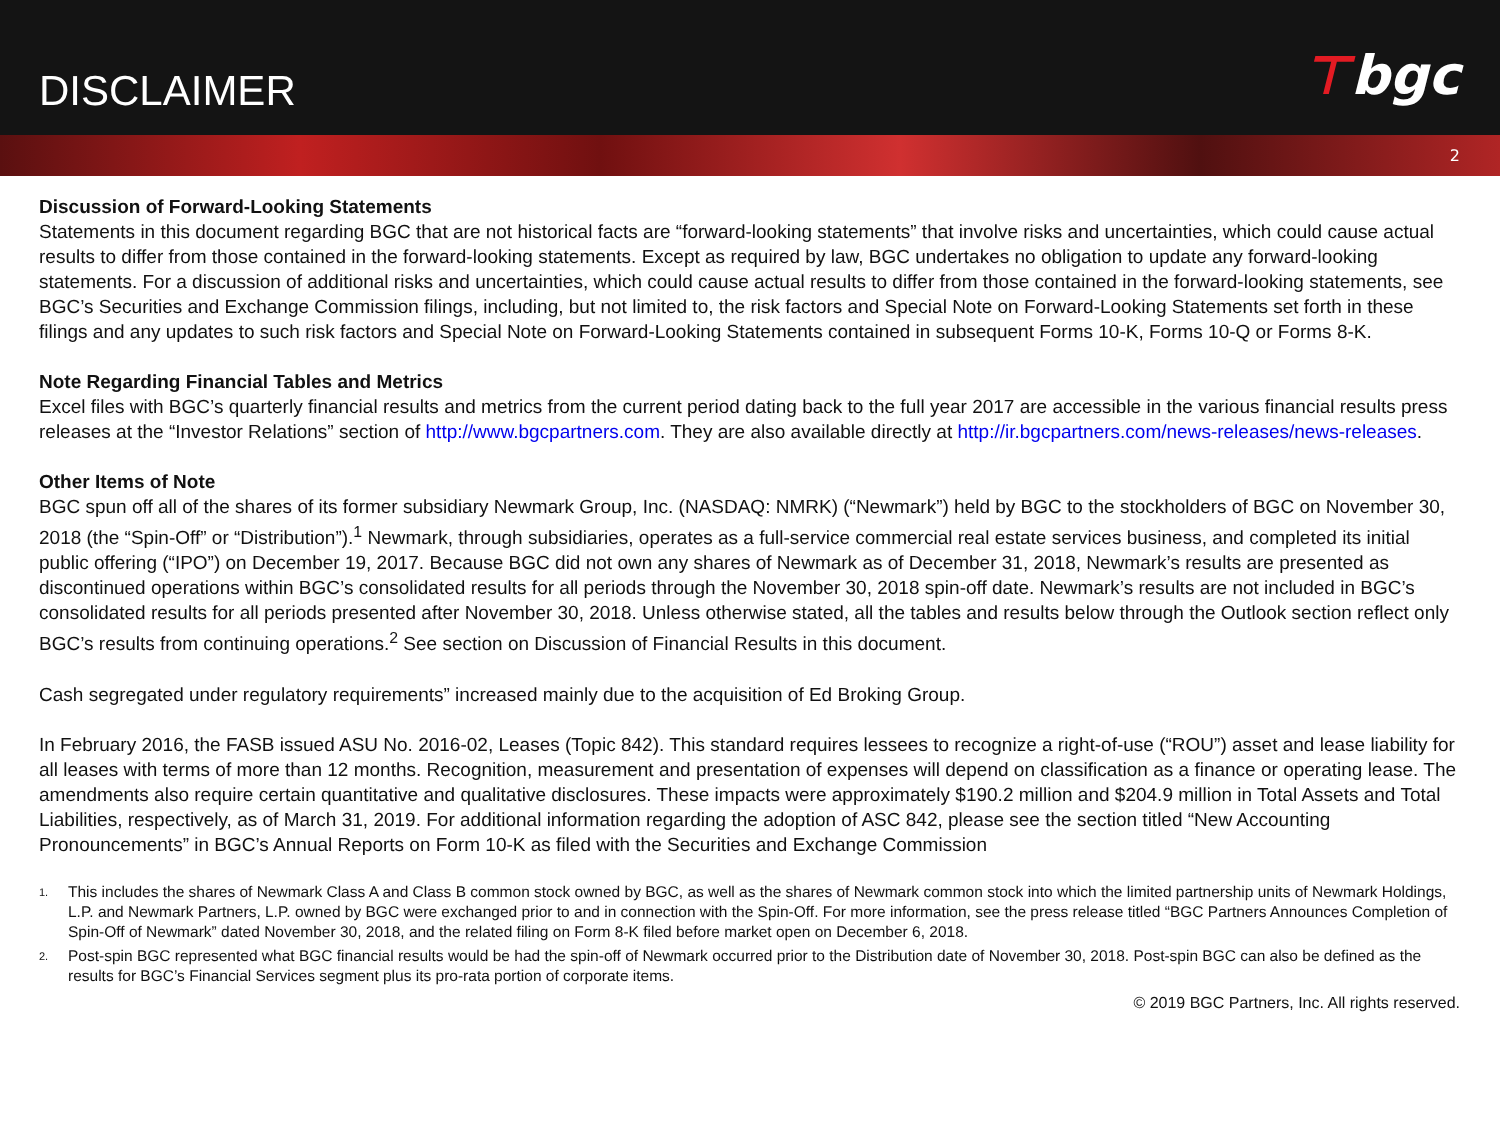DISCLAIMER
⊤bgc
2
Discussion of Forward-Looking Statements
Statements in this document regarding BGC that are not historical facts are “forward-looking statements” that involve risks and uncertainties, which could cause actual results to differ from those contained in the forward-looking statements. Except as required by law, BGC undertakes no obligation to update any forward-looking statements. For a discussion of additional risks and uncertainties, which could cause actual results to differ from those contained in the forward-looking statements, see BGC’s Securities and Exchange Commission filings, including, but not limited to, the risk factors and Special Note on Forward-Looking Statements set forth in these filings and any updates to such risk factors and Special Note on Forward-Looking Statements contained in subsequent Forms 10-K, Forms 10-Q or Forms 8-K.
Note Regarding Financial Tables and Metrics
Excel files with BGC’s quarterly financial results and metrics from the current period dating back to the full year 2017 are accessible in the various financial results press releases at the “Investor Relations” section of http://www.bgcpartners.com. They are also available directly at http://ir.bgcpartners.com/news-releases/news-releases.
Other Items of Note
BGC spun off all of the shares of its former subsidiary Newmark Group, Inc. (NASDAQ: NMRK) (“Newmark”) held by BGC to the stockholders of BGC on November 30, 2018 (the “Spin-Off” or “Distribution”).<sup>1</sup> Newmark, through subsidiaries, operates as a full-service commercial real estate services business, and completed its initial public offering (“IPO”) on December 19, 2017. Because BGC did not own any shares of Newmark as of December 31, 2018, Newmark’s results are presented as discontinued operations within BGC’s consolidated results for all periods through the November 30, 2018 spin-off date. Newmark’s results are not included in BGC’s consolidated results for all periods presented after November 30, 2018. Unless otherwise stated, all the tables and results below through the Outlook section reflect only BGC’s results from continuing operations.<sup>2</sup> See section on Discussion of Financial Results in this document.
Cash segregated under regulatory requirements” increased mainly due to the acquisition of Ed Broking Group.
In February 2016, the FASB issued ASU No. 2016-02, Leases (Topic 842). This standard requires lessees to recognize a right-of-use (“ROU”) asset and lease liability for all leases with terms of more than 12 months. Recognition, measurement and presentation of expenses will depend on classification as a finance or operating lease. The amendments also require certain quantitative and qualitative disclosures. These impacts were approximately $190.2 million and $204.9 million in Total Assets and Total Liabilities, respectively, as of March 31, 2019. For additional information regarding the adoption of ASC 842, please see the section titled “New Accounting Pronouncements” in BGC’s Annual Reports on Form 10-K as filed with the Securities and Exchange Commission
1.
This includes the shares of Newmark Class A and Class B common stock owned by BGC, as well as the shares of Newmark common stock into which the limited partnership units of Newmark Holdings, L.P. and Newmark Partners, L.P. owned by BGC were exchanged prior to and in connection with the Spin-Off. For more information, see the press release titled “BGC Partners Announces Completion of Spin-Off of Newmark” dated November 30, 2018, and the related filing on Form 8-K filed before market open on December 6, 2018.
2.
Post-spin BGC represented what BGC financial results would be had the spin-off of Newmark occurred prior to the Distribution date of November 30, 2018. Post-spin BGC can also be defined as the results for BGC’s Financial Services segment plus its pro-rata portion of corporate items.
© 2019 BGC Partners, Inc. All rights reserved.